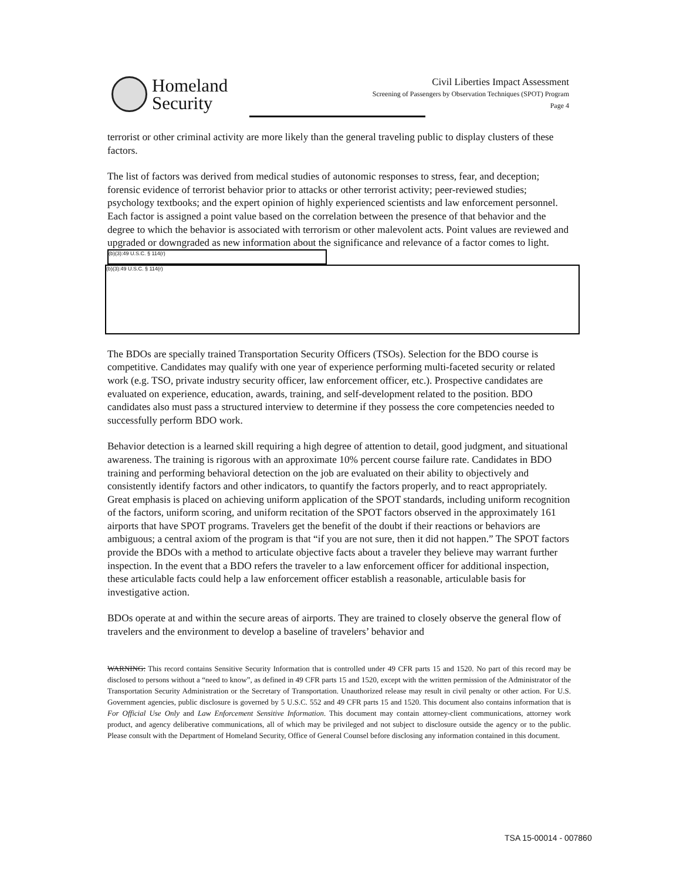Homeland
Security
Civil Liberties Impact Assessment
Screening of Passengers by Observation Techniques (SPOT) Program
Page 4
terrorist or other criminal activity are more likely than the general traveling public to display clusters of these factors.
The list of factors was derived from medical studies of autonomic responses to stress, fear, and deception; forensic evidence of terrorist behavior prior to attacks or other terrorist activity; peer-reviewed studies; psychology textbooks; and the expert opinion of highly experienced scientists and law enforcement personnel. Each factor is assigned a point value based on the correlation between the presence of that behavior and the degree to which the behavior is associated with terrorism or other malevolent acts. Point values are reviewed and upgraded or downgraded as new information about the significance and relevance of a factor comes to light. (b)(3):49 U.S.C. § 114(r)
(b)(3):49 U.S.C. § 114(r)
The BDOs are specially trained Transportation Security Officers (TSOs). Selection for the BDO course is competitive. Candidates may qualify with one year of experience performing multi-faceted security or related work (e.g. TSO, private industry security officer, law enforcement officer, etc.). Prospective candidates are evaluated on experience, education, awards, training, and self-development related to the position. BDO candidates also must pass a structured interview to determine if they possess the core competencies needed to successfully perform BDO work.
Behavior detection is a learned skill requiring a high degree of attention to detail, good judgment, and situational awareness. The training is rigorous with an approximate 10% percent course failure rate. Candidates in BDO training and performing behavioral detection on the job are evaluated on their ability to objectively and consistently identify factors and other indicators, to quantify the factors properly, and to react appropriately. Great emphasis is placed on achieving uniform application of the SPOT standards, including uniform recognition of the factors, uniform scoring, and uniform recitation of the SPOT factors observed in the approximately 161 airports that have SPOT programs. Travelers get the benefit of the doubt if their reactions or behaviors are ambiguous; a central axiom of the program is that “if you are not sure, then it did not happen.” The SPOT factors provide the BDOs with a method to articulate objective facts about a traveler they believe may warrant further inspection. In the event that a BDO refers the traveler to a law enforcement officer for additional inspection, these articulable facts could help a law enforcement officer establish a reasonable, articulable basis for investigative action.
BDOs operate at and within the secure areas of airports. They are trained to closely observe the general flow of travelers and the environment to develop a baseline of travelers’ behavior and
WARNING: This record contains Sensitive Security Information that is controlled under 49 CFR parts 15 and 1520. No part of this record may be disclosed to persons without a “need to know”, as defined in 49 CFR parts 15 and 1520, except with the written permission of the Administrator of the Transportation Security Administration or the Secretary of Transportation. Unauthorized release may result in civil penalty or other action. For U.S. Government agencies, public disclosure is governed by 5 U.S.C. 552 and 49 CFR parts 15 and 1520. This document also contains information that is For Official Use Only and Law Enforcement Sensitive Information. This document may contain attorney-client communications, attorney work product, and agency deliberative communications, all of which may be privileged and not subject to disclosure outside the agency or to the public. Please consult with the Department of Homeland Security, Office of General Counsel before disclosing any information contained in this document.
TSA 15-00014 - 007860